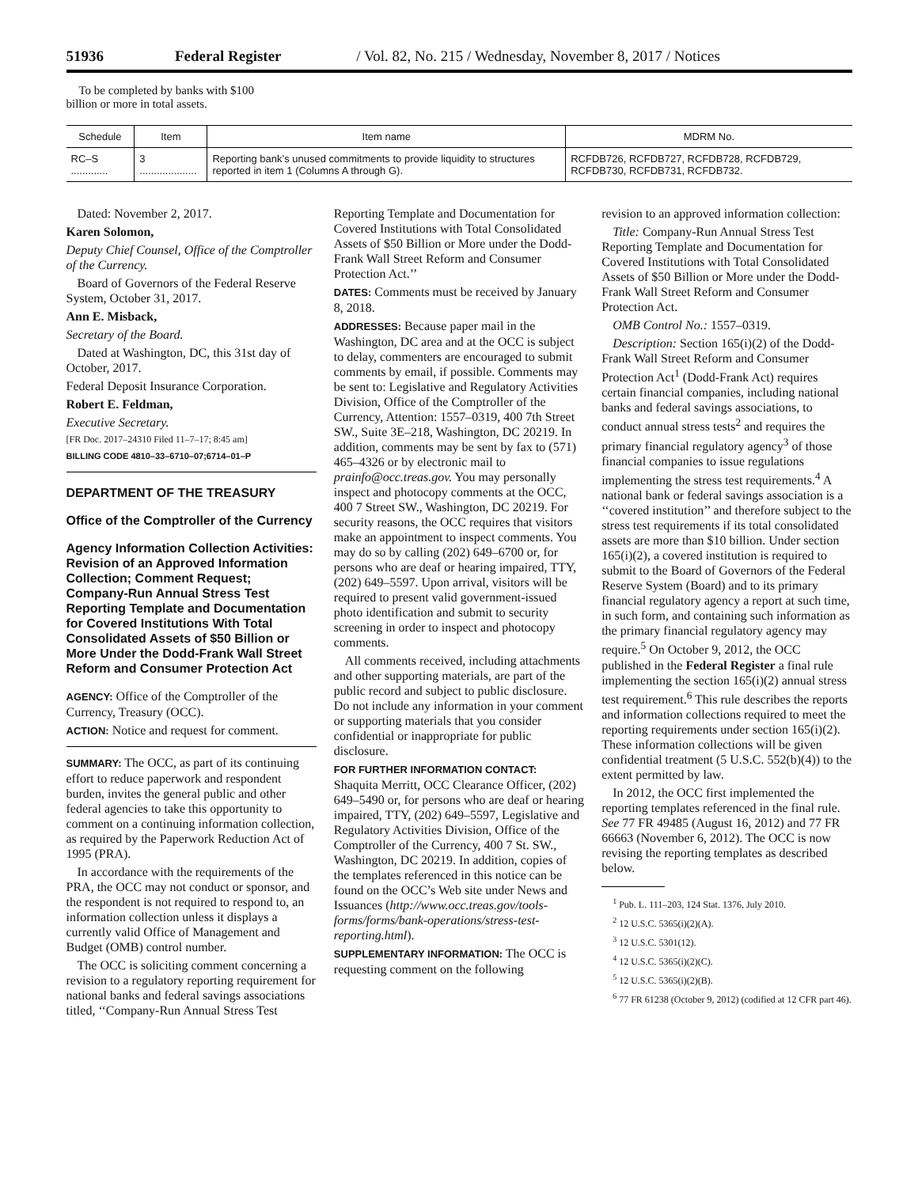51936 Federal Register / Vol. 82, No. 215 / Wednesday, November 8, 2017 / Notices
To be completed by banks with $100 billion or more in total assets.
| Schedule | Item | Item name | MDRM No. |
| --- | --- | --- | --- |
| RC–S ............. | 3 .................... | Reporting bank’s unused commitments to provide liquidity to structures reported in item 1 (Columns A through G). | RCFDB726, RCFDB727, RCFDB728, RCFDB729, RCFDB730, RCFDB731, RCFDB732. |
Dated: November 2, 2017.
Karen Solomon,
Deputy Chief Counsel, Office of the Comptroller of the Currency.
Board of Governors of the Federal Reserve System, October 31, 2017.
Ann E. Misback,
Secretary of the Board.
Dated at Washington, DC, this 31st day of October, 2017.
Federal Deposit Insurance Corporation.
Robert E. Feldman,
Executive Secretary.
[FR Doc. 2017–24310 Filed 11–7–17; 8:45 am]
BILLING CODE 4810–33–6710–07;6714–01–P
DEPARTMENT OF THE TREASURY
Office of the Comptroller of the Currency
Agency Information Collection Activities: Revision of an Approved Information Collection; Comment Request; Company-Run Annual Stress Test Reporting Template and Documentation for Covered Institutions With Total Consolidated Assets of $50 Billion or More Under the Dodd-Frank Wall Street Reform and Consumer Protection Act
AGENCY: Office of the Comptroller of the Currency, Treasury (OCC).
ACTION: Notice and request for comment.
SUMMARY: The OCC, as part of its continuing effort to reduce paperwork and respondent burden, invites the general public and other federal agencies to take this opportunity to comment on a continuing information collection, as required by the Paperwork Reduction Act of 1995 (PRA).
In accordance with the requirements of the PRA, the OCC may not conduct or sponsor, and the respondent is not required to respond to, an information collection unless it displays a currently valid Office of Management and Budget (OMB) control number.
The OCC is soliciting comment concerning a revision to a regulatory reporting requirement for national banks and federal savings associations titled, ‘‘Company-Run Annual Stress Test
Reporting Template and Documentation for Covered Institutions with Total Consolidated Assets of $50 Billion or More under the Dodd-Frank Wall Street Reform and Consumer Protection Act.’’
DATES: Comments must be received by January 8, 2018.
ADDRESSES: Because paper mail in the Washington, DC area and at the OCC is subject to delay, commenters are encouraged to submit comments by email, if possible. Comments may be sent to: Legislative and Regulatory Activities Division, Office of the Comptroller of the Currency, Attention: 1557–0319, 400 7th Street SW., Suite 3E–218, Washington, DC 20219. In addition, comments may be sent by fax to (571) 465–4326 or by electronic mail to prainfo@occ.treas.gov. You may personally inspect and photocopy comments at the OCC, 400 7 Street SW., Washington, DC 20219. For security reasons, the OCC requires that visitors make an appointment to inspect comments. You may do so by calling (202) 649–6700 or, for persons who are deaf or hearing impaired, TTY, (202) 649–5597. Upon arrival, visitors will be required to present valid government-issued photo identification and submit to security screening in order to inspect and photocopy comments.
All comments received, including attachments and other supporting materials, are part of the public record and subject to public disclosure. Do not include any information in your comment or supporting materials that you consider confidential or inappropriate for public disclosure.
FOR FURTHER INFORMATION CONTACT: Shaquita Merritt, OCC Clearance Officer, (202) 649–5490 or, for persons who are deaf or hearing impaired, TTY, (202) 649–5597, Legislative and Regulatory Activities Division, Office of the Comptroller of the Currency, 400 7 St. SW., Washington, DC 20219. In addition, copies of the templates referenced in this notice can be found on the OCC’s Web site under News and Issuances (http://www.occ.treas.gov/tools-forms/forms/bank-operations/stress-test-reporting.html).
SUPPLEMENTARY INFORMATION: The OCC is requesting comment on the following
revision to an approved information collection:
Title: Company-Run Annual Stress Test Reporting Template and Documentation for Covered Institutions with Total Consolidated Assets of $50 Billion or More under the Dodd-Frank Wall Street Reform and Consumer Protection Act.
OMB Control No.: 1557–0319.
Description: Section 165(i)(2) of the Dodd-Frank Wall Street Reform and Consumer Protection Act<sup>1</sup> (Dodd-Frank Act) requires certain financial companies, including national banks and federal savings associations, to conduct annual stress tests<sup>2</sup> and requires the primary financial regulatory agency<sup>3</sup> of those financial companies to issue regulations implementing the stress test requirements.<sup>4</sup> A national bank or federal savings association is a ‘‘covered institution’’ and therefore subject to the stress test requirements if its total consolidated assets are more than $10 billion. Under section 165(i)(2), a covered institution is required to submit to the Board of Governors of the Federal Reserve System (Board) and to its primary financial regulatory agency a report at such time, in such form, and containing such information as the primary financial regulatory agency may require.<sup>5</sup> On October 9, 2012, the OCC published in the Federal Register a final rule implementing the section 165(i)(2) annual stress test requirement.<sup>6</sup> This rule describes the reports and information collections required to meet the reporting requirements under section 165(i)(2). These information collections will be given confidential treatment (5 U.S.C. 552(b)(4)) to the extent permitted by law.
In 2012, the OCC first implemented the reporting templates referenced in the final rule. See 77 FR 49485 (August 16, 2012) and 77 FR 66663 (November 6, 2012). The OCC is now revising the reporting templates as described below.
<sup>1</sup> Pub. L. 111–203, 124 Stat. 1376, July 2010.
<sup>2</sup> 12 U.S.C. 5365(i)(2)(A).
<sup>3</sup> 12 U.S.C. 5301(12).
<sup>4</sup> 12 U.S.C. 5365(i)(2)(C).
<sup>5</sup> 12 U.S.C. 5365(i)(2)(B).
<sup>6</sup> 77 FR 61238 (October 9, 2012) (codified at 12 CFR part 46).